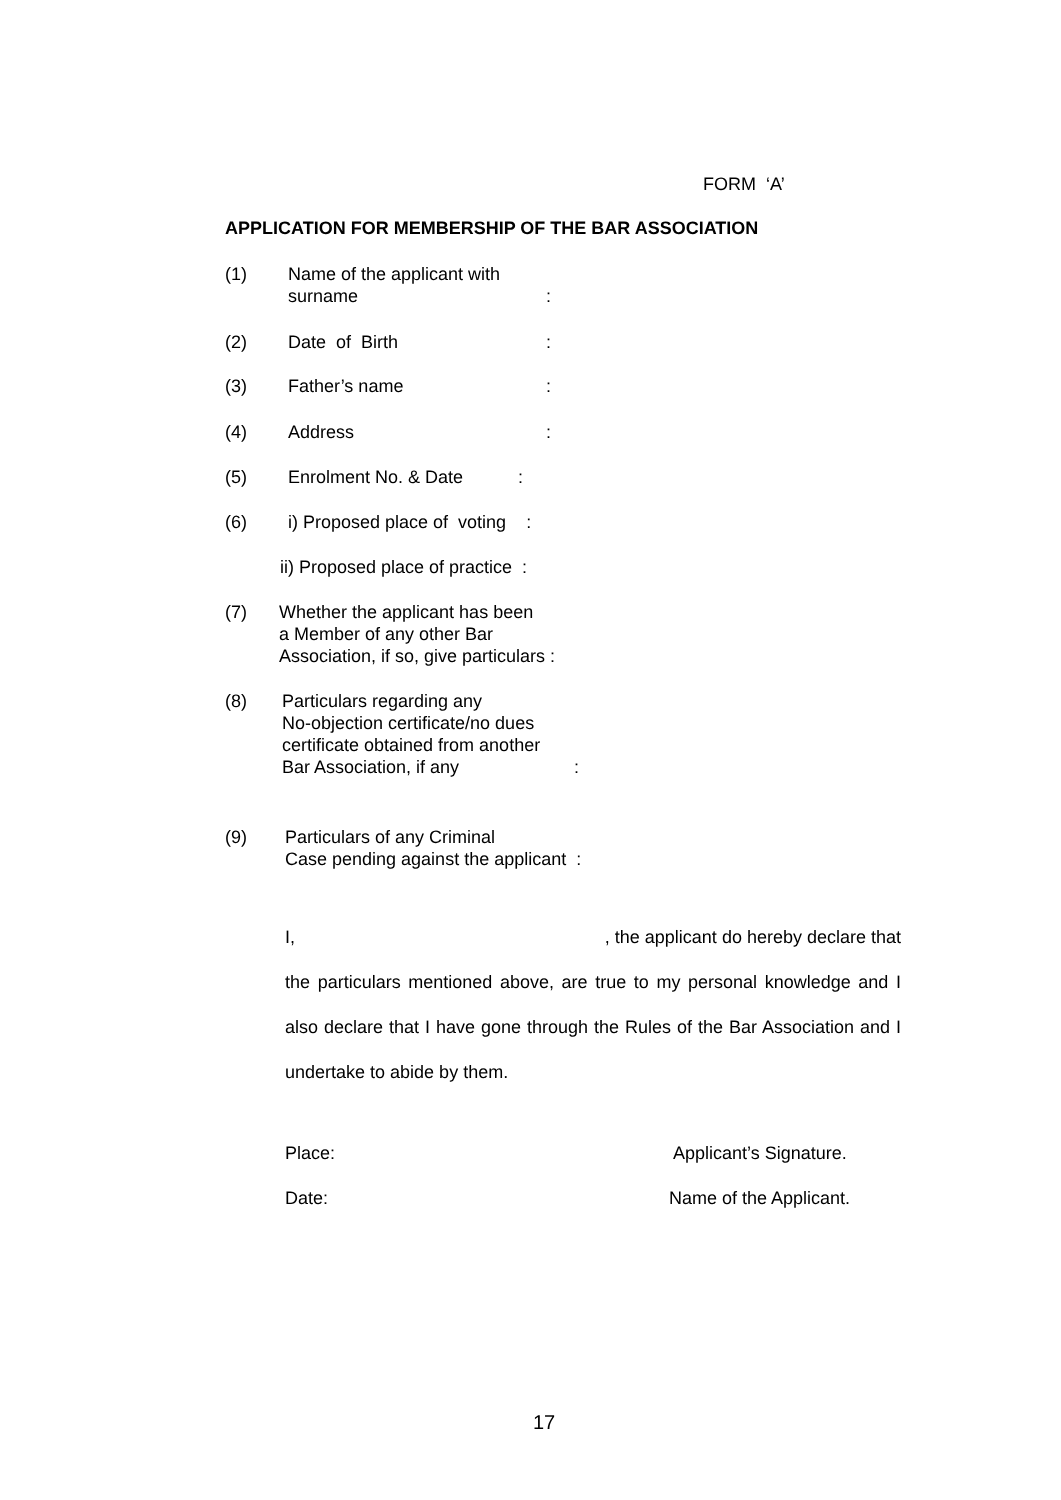FORM ‘A’
APPLICATION FOR MEMBERSHIP OF THE BAR ASSOCIATION
(1) Name of the applicant with
surname
:
(2) Date of Birth :
(3) Father’s name :
(4) Address :
(5) Enrolment No. & Date :
(6) i) Proposed place of voting :
ii) Proposed place of practice :
(7) Whether the applicant has been
a Member of any other Bar
Association, if so, give particulars :
(8) Particulars regarding any
No-objection certificate/no dues
certificate obtained from another
Bar Association, if any :
(9) Particulars of any Criminal
Case pending against the applicant :
I,, the applicant do hereby declare that
the particulars mentioned above, are true to my personal knowledge and I also declare that I have gone through the Rules of the Bar Association and I undertake to abide by them.
Place: Applicant’s Signature.
Date: Name of the Applicant.
17